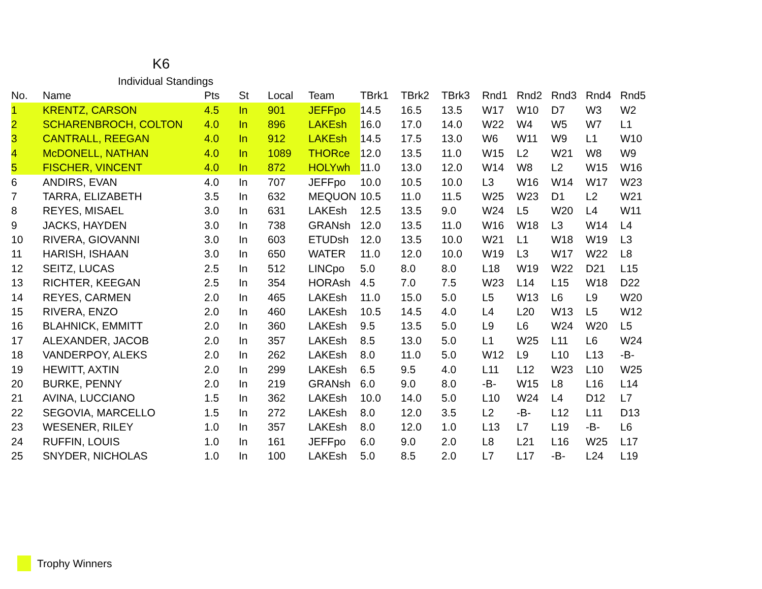K6
Individual Standings
| No. | Name | Pts | St | Local | Team | TBrk1 | TBrk2 | TBrk3 | Rnd1 | Rnd2 | Rnd3 | Rnd4 | Rnd5 |
| --- | --- | --- | --- | --- | --- | --- | --- | --- | --- | --- | --- | --- | --- |
| 1 | KRENTZ, CARSON | 4.5 | In | 901 | JEFFpo | 14.5 | 16.5 | 13.5 | W17 | W10 | D7 | W3 | W2 |
| 2 | SCHARENBROCH, COLTON | 4.0 | In | 896 | LAKEsh | 16.0 | 17.0 | 14.0 | W22 | W4 | W5 | W7 | L1 |
| 3 | CANTRALL, REEGAN | 4.0 | In | 912 | LAKEsh | 14.5 | 17.5 | 13.0 | W6 | W11 | W9 | L1 | W10 |
| 4 | McDONELL, NATHAN | 4.0 | In | 1089 | THORce | 12.0 | 13.5 | 11.0 | W15 | L2 | W21 | W8 | W9 |
| 5 | FISCHER, VINCENT | 4.0 | In | 872 | HOLYwh | 11.0 | 13.0 | 12.0 | W14 | W8 | L2 | W15 | W16 |
| 6 | ANDIRS, EVAN | 4.0 | In | 707 | JEFFpo | 10.0 | 10.5 | 10.0 | L3 | W16 | W14 | W17 | W23 |
| 7 | TARRA, ELIZABETH | 3.5 | In | 632 | MEQUON | 10.5 | 11.0 | 11.5 | W25 | W23 | D1 | L2 | W21 |
| 8 | REYES, MISAEL | 3.0 | In | 631 | LAKEsh | 12.5 | 13.5 | 9.0 | W24 | L5 | W20 | L4 | W11 |
| 9 | JACKS, HAYDEN | 3.0 | In | 738 | GRANsh | 12.0 | 13.5 | 11.0 | W16 | W18 | L3 | W14 | L4 |
| 10 | RIVERA, GIOVANNI | 3.0 | In | 603 | ETUDsh | 12.0 | 13.5 | 10.0 | W21 | L1 | W18 | W19 | L3 |
| 11 | HARISH, ISHAAN | 3.0 | In | 650 | WATER | 11.0 | 12.0 | 10.0 | W19 | L3 | W17 | W22 | L8 |
| 12 | SEITZ, LUCAS | 2.5 | In | 512 | LINCpo | 5.0 | 8.0 | 8.0 | L18 | W19 | W22 | D21 | L15 |
| 13 | RICHTER, KEEGAN | 2.5 | In | 354 | HORAsh | 4.5 | 7.0 | 7.5 | W23 | L14 | L15 | W18 | D22 |
| 14 | REYES, CARMEN | 2.0 | In | 465 | LAKEsh | 11.0 | 15.0 | 5.0 | L5 | W13 | L6 | L9 | W20 |
| 15 | RIVERA, ENZO | 2.0 | In | 460 | LAKEsh | 10.5 | 14.5 | 4.0 | L4 | L20 | W13 | L5 | W12 |
| 16 | BLAHNICK, EMMITT | 2.0 | In | 360 | LAKEsh | 9.5 | 13.5 | 5.0 | L9 | L6 | W24 | W20 | L5 |
| 17 | ALEXANDER, JACOB | 2.0 | In | 357 | LAKEsh | 8.5 | 13.0 | 5.0 | L1 | W25 | L11 | L6 | W24 |
| 18 | VANDERPOY, ALEKS | 2.0 | In | 262 | LAKEsh | 8.0 | 11.0 | 5.0 | W12 | L9 | L10 | L13 | -B- |
| 19 | HEWITT, AXTIN | 2.0 | In | 299 | LAKEsh | 6.5 | 9.5 | 4.0 | L11 | L12 | W23 | L10 | W25 |
| 20 | BURKE, PENNY | 2.0 | In | 219 | GRANsh | 6.0 | 9.0 | 8.0 | -B- | W15 | L8 | L16 | L14 |
| 21 | AVINA, LUCCIANO | 1.5 | In | 362 | LAKEsh | 10.0 | 14.0 | 5.0 | L10 | W24 | L4 | D12 | L7 |
| 22 | SEGOVIA, MARCELLO | 1.5 | In | 272 | LAKEsh | 8.0 | 12.0 | 3.5 | L2 | -B- | L12 | L11 | D13 |
| 23 | WESENER, RILEY | 1.0 | In | 357 | LAKEsh | 8.0 | 12.0 | 1.0 | L13 | L7 | L19 | -B- | L6 |
| 24 | RUFFIN, LOUIS | 1.0 | In | 161 | JEFFpo | 6.0 | 9.0 | 2.0 | L8 | L21 | L16 | W25 | L17 |
| 25 | SNYDER, NICHOLAS | 1.0 | In | 100 | LAKEsh | 5.0 | 8.5 | 2.0 | L7 | L17 | -B- | L24 | L19 |
Trophy Winners